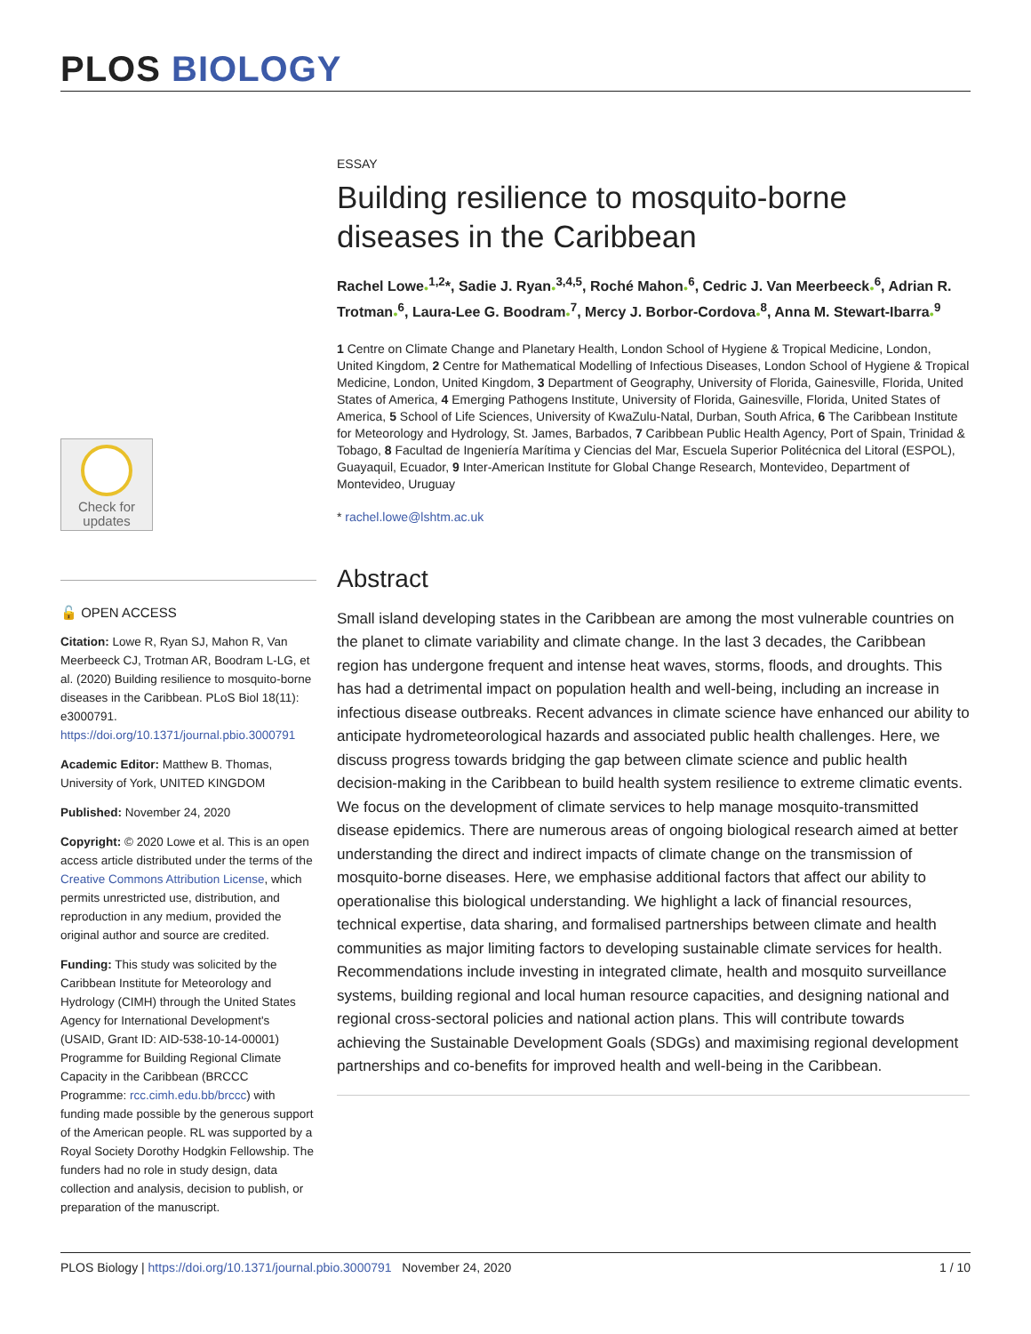PLOS BIOLOGY
Check for
updates
🔓 OPEN ACCESS
Citation: Lowe R, Ryan SJ, Mahon R, Van Meerbeeck CJ, Trotman AR, Boodram L-LG, et al. (2020) Building resilience to mosquito-borne diseases in the Caribbean. PLoS Biol 18(11): e3000791. https://doi.org/10.1371/journal.pbio.3000791
Academic Editor: Matthew B. Thomas, University of York, UNITED KINGDOM
Published: November 24, 2020
Copyright: © 2020 Lowe et al. This is an open access article distributed under the terms of the Creative Commons Attribution License, which permits unrestricted use, distribution, and reproduction in any medium, provided the original author and source are credited.
Funding: This study was solicited by the Caribbean Institute for Meteorology and Hydrology (CIMH) through the United States Agency for International Development's (USAID, Grant ID: AID-538-10-14-00001) Programme for Building Regional Climate Capacity in the Caribbean (BRCCC Programme: rcc.cimh.edu.bb/brccc) with funding made possible by the generous support of the American people. RL was supported by a Royal Society Dorothy Hodgkin Fellowship. The funders had no role in study design, data collection and analysis, decision to publish, or preparation of the manuscript.
ESSAY
Building resilience to mosquito-borne diseases in the Caribbean
Rachel Lowe●<sup>1,2</sup>*, Sadie J. Ryan●<sup>3,4,5</sup>, Roché Mahon●<sup>6</sup>, Cedric J. Van Meerbeeck●<sup>6</sup>, Adrian R. Trotman●<sup>6</sup>, Laura-Lee G. Boodram●<sup>7</sup>, Mercy J. Borbor-Cordova●<sup>8</sup>, Anna M. Stewart-Ibarra●<sup>9</sup>
1 Centre on Climate Change and Planetary Health, London School of Hygiene & Tropical Medicine, London, United Kingdom, 2 Centre for Mathematical Modelling of Infectious Diseases, London School of Hygiene & Tropical Medicine, London, United Kingdom, 3 Department of Geography, University of Florida, Gainesville, Florida, United States of America, 4 Emerging Pathogens Institute, University of Florida, Gainesville, Florida, United States of America, 5 School of Life Sciences, University of KwaZulu-Natal, Durban, South Africa, 6 The Caribbean Institute for Meteorology and Hydrology, St. James, Barbados, 7 Caribbean Public Health Agency, Port of Spain, Trinidad & Tobago, 8 Facultad de Ingeniería Marítima y Ciencias del Mar, Escuela Superior Politécnica del Litoral (ESPOL), Guayaquil, Ecuador, 9 Inter-American Institute for Global Change Research, Montevideo, Department of Montevideo, Uruguay
* rachel.lowe@lshtm.ac.uk
Abstract
Small island developing states in the Caribbean are among the most vulnerable countries on the planet to climate variability and climate change. In the last 3 decades, the Caribbean region has undergone frequent and intense heat waves, storms, floods, and droughts. This has had a detrimental impact on population health and well-being, including an increase in infectious disease outbreaks. Recent advances in climate science have enhanced our ability to anticipate hydrometeorological hazards and associated public health challenges. Here, we discuss progress towards bridging the gap between climate science and public health decision-making in the Caribbean to build health system resilience to extreme climatic events. We focus on the development of climate services to help manage mosquito-transmitted disease epidemics. There are numerous areas of ongoing biological research aimed at better understanding the direct and indirect impacts of climate change on the transmission of mosquito-borne diseases. Here, we emphasise additional factors that affect our ability to operationalise this biological understanding. We highlight a lack of financial resources, technical expertise, data sharing, and formalised partnerships between climate and health communities as major limiting factors to developing sustainable climate services for health. Recommendations include investing in integrated climate, health and mosquito surveillance systems, building regional and local human resource capacities, and designing national and regional cross-sectoral policies and national action plans. This will contribute towards achieving the Sustainable Development Goals (SDGs) and maximising regional development partnerships and co-benefits for improved health and well-being in the Caribbean.
PLOS Biology | https://doi.org/10.1371/journal.pbio.3000791 November 24, 2020 1 / 10